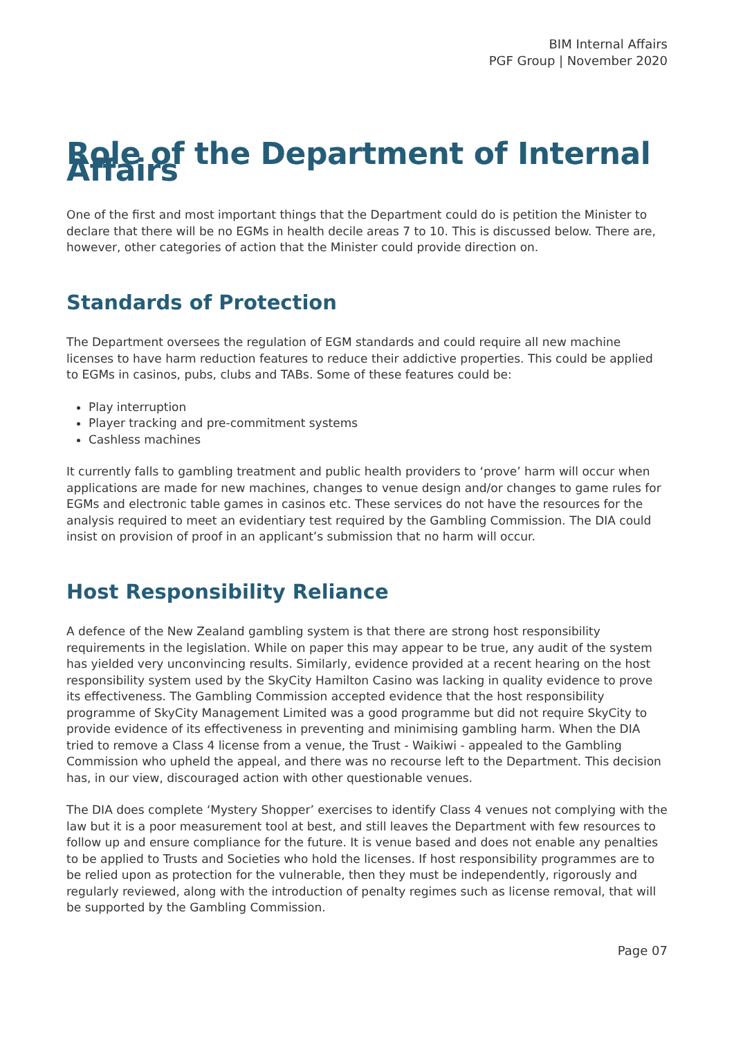BIM Internal Affairs
PGF Group | November 2020
Role of the Department of Internal Affairs
One of the first and most important things that the Department could do is petition the Minister to declare that there will be no EGMs in health decile areas 7 to 10. This is discussed below. There are, however, other categories of action that the Minister could provide direction on.
Standards of Protection
The Department oversees the regulation of EGM standards and could require all new machine licenses to have harm reduction features to reduce their addictive properties. This could be applied to EGMs in casinos, pubs, clubs and TABs. Some of these features could be:
Play interruption
Player tracking and pre-commitment systems
Cashless machines
It currently falls to gambling treatment and public health providers to ‘prove’ harm will occur when applications are made for new machines, changes to venue design and/or changes to game rules for EGMs and electronic table games in casinos etc. These services do not have the resources for the analysis required to meet an evidentiary test required by the Gambling Commission. The DIA could insist on provision of proof in an applicant’s submission that no harm will occur.
Host Responsibility Reliance
A defence of the New Zealand gambling system is that there are strong host responsibility requirements in the legislation. While on paper this may appear to be true, any audit of the system has yielded very unconvincing results. Similarly, evidence provided at a recent hearing on the host responsibility system used by the SkyCity Hamilton Casino was lacking in quality evidence to prove its effectiveness. The Gambling Commission accepted evidence that the host responsibility programme of SkyCity Management Limited was a good programme but did not require SkyCity to provide evidence of its effectiveness in preventing and minimising gambling harm. When the DIA tried to remove a Class 4 license from a venue, the Trust - Waikiwi - appealed to the Gambling Commission who upheld the appeal, and there was no recourse left to the Department. This decision has, in our view, discouraged action with other questionable venues.
The DIA does complete ‘Mystery Shopper’ exercises to identify Class 4 venues not complying with the law but it is a poor measurement tool at best, and still leaves the Department with few resources to follow up and ensure compliance for the future. It is venue based and does not enable any penalties to be applied to Trusts and Societies who hold the licenses. If host responsibility programmes are to be relied upon as protection for the vulnerable, then they must be independently, rigorously and regularly reviewed, along with the introduction of penalty regimes such as license removal, that will be supported by the Gambling Commission.
Page 07